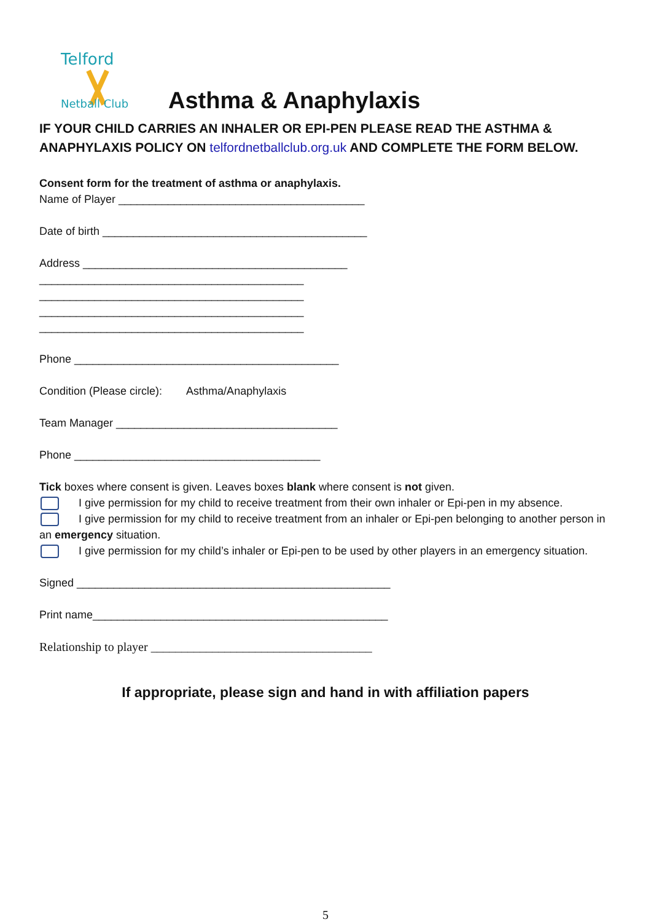Telford
Netball Club
Asthma & Anaphylaxis
IF YOUR CHILD CARRIES AN INHALER OR EPI-PEN PLEASE READ THE ASTHMA & ANAPHYLAXIS POLICY ON telfordnetballclub.org.uk AND COMPLETE THE FORM BELOW.
Consent form for the treatment of asthma or anaphylaxis.
Name of Player ________________________________________
Date of birth ___________________________________________
Address ___________________________________________
___________________________________________
___________________________________________
___________________________________________
___________________________________________
Phone ___________________________________________
Condition (Please circle): Asthma/Anaphylaxis
Team Manager ____________________________________
Phone ________________________________________
Tick boxes where consent is given. Leaves boxes blank where consent is not given.
I give permission for my child to receive treatment from their own inhaler or Epi-pen in my absence.
I give permission for my child to receive treatment from an inhaler or Epi-pen belonging to another person in an emergency situation.
I give permission for my child’s inhaler or Epi-pen to be used by other players in an emergency situation.
Signed ___________________________________________________
Print name________________________________________________
Relationship to player ____________________________________
If appropriate, please sign and hand in with affiliation papers
5